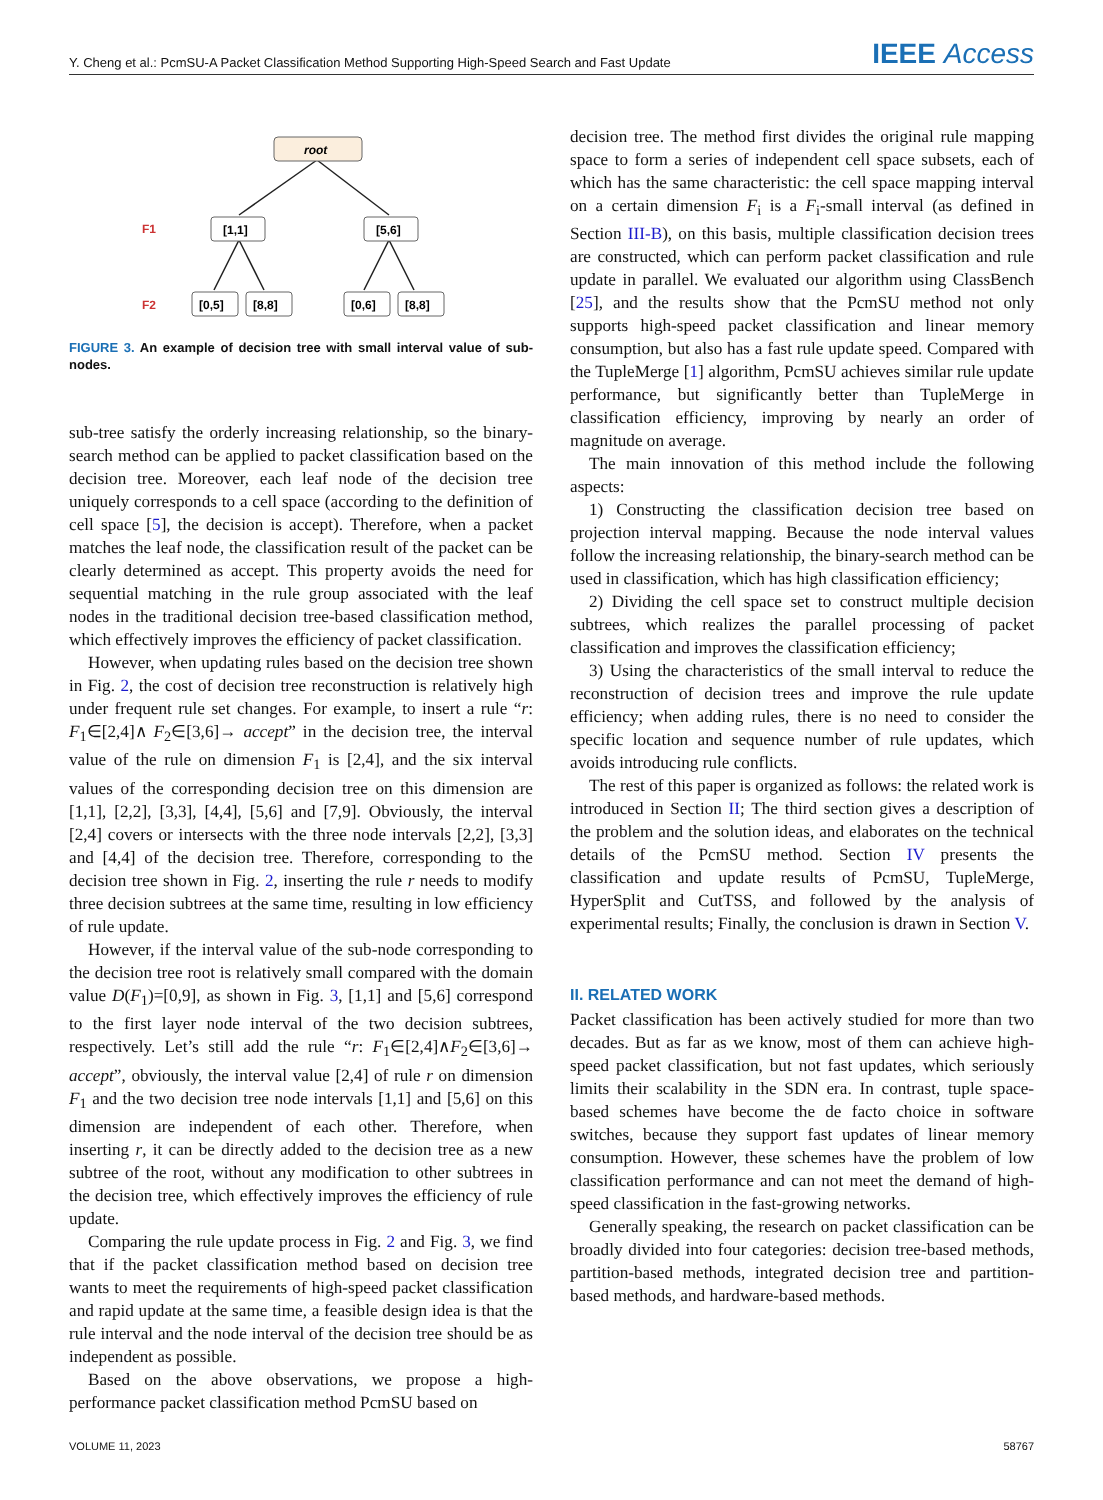Y. Cheng et al.: PcmSU-A Packet Classification Method Supporting High-Speed Search and Fast Update IEEE Access
root
[1,1]
[5,6]
[0,5]
[8,8]
[0,6]
[8,8]
F1
F2
FIGURE 3. An example of decision tree with small interval value of sub-nodes.
sub-tree satisfy the orderly increasing relationship, so the binary-search method can be applied to packet classification based on the decision tree. Moreover, each leaf node of the decision tree uniquely corresponds to a cell space (according to the definition of cell space [5], the decision is accept). Therefore, when a packet matches the leaf node, the classification result of the packet can be clearly determined as accept. This property avoids the need for sequential matching in the rule group associated with the leaf nodes in the traditional decision tree-based classification method, which effectively improves the efficiency of packet classification.
However, when updating rules based on the decision tree shown in Fig. 2, the cost of decision tree reconstruction is relatively high under frequent rule set changes. For example, to insert a rule “r: F<sub>1</sub>∈[2,4]∧ F<sub>2</sub>∈[3,6]→ accept” in the decision tree, the interval value of the rule on dimension F<sub>1</sub> is [2,4], and the six interval values of the corresponding decision tree on this dimension are [1,1], [2,2], [3,3], [4,4], [5,6] and [7,9]. Obviously, the interval [2,4] covers or intersects with the three node intervals [2,2], [3,3] and [4,4] of the decision tree. Therefore, corresponding to the decision tree shown in Fig. 2, inserting the rule r needs to modify three decision subtrees at the same time, resulting in low efficiency of rule update.
However, if the interval value of the sub-node corresponding to the decision tree root is relatively small compared with the domain value D(F<sub>1</sub>)=[0,9], as shown in Fig. 3, [1,1] and [5,6] correspond to the first layer node interval of the two decision subtrees, respectively. Let’s still add the rule “r: F<sub>1</sub>∈[2,4]∧F<sub>2</sub>∈[3,6]→ accept”, obviously, the interval value [2,4] of rule r on dimension F<sub>1</sub> and the two decision tree node intervals [1,1] and [5,6] on this dimension are independent of each other. Therefore, when inserting r, it can be directly added to the decision tree as a new subtree of the root, without any modification to other subtrees in the decision tree, which effectively improves the efficiency of rule update.
Comparing the rule update process in Fig. 2 and Fig. 3, we find that if the packet classification method based on decision tree wants to meet the requirements of high-speed packet classification and rapid update at the same time, a feasible design idea is that the rule interval and the node interval of the decision tree should be as independent as possible.
Based on the above observations, we propose a high-performance packet classification method PcmSU based on
decision tree. The method first divides the original rule mapping space to form a series of independent cell space subsets, each of which has the same characteristic: the cell space mapping interval on a certain dimension F<sub>i</sub> is a F<sub>i</sub>-small interval (as defined in Section III-B), on this basis, multiple classification decision trees are constructed, which can perform packet classification and rule update in parallel. We evaluated our algorithm using ClassBench [25], and the results show that the PcmSU method not only supports high-speed packet classification and linear memory consumption, but also has a fast rule update speed. Compared with the TupleMerge [1] algorithm, PcmSU achieves similar rule update performance, but significantly better than TupleMerge in classification efficiency, improving by nearly an order of magnitude on average.
The main innovation of this method include the following aspects:
1) Constructing the classification decision tree based on projection interval mapping. Because the node interval values follow the increasing relationship, the binary-search method can be used in classification, which has high classification efficiency;
2) Dividing the cell space set to construct multiple decision subtrees, which realizes the parallel processing of packet classification and improves the classification efficiency;
3) Using the characteristics of the small interval to reduce the reconstruction of decision trees and improve the rule update efficiency; when adding rules, there is no need to consider the specific location and sequence number of rule updates, which avoids introducing rule conflicts.
The rest of this paper is organized as follows: the related work is introduced in Section II; The third section gives a description of the problem and the solution ideas, and elaborates on the technical details of the PcmSU method. Section IV presents the classification and update results of PcmSU, TupleMerge, HyperSplit and CutTSS, and followed by the analysis of experimental results; Finally, the conclusion is drawn in Section V.
II. RELATED WORK
Packet classification has been actively studied for more than two decades. But as far as we know, most of them can achieve high-speed packet classification, but not fast updates, which seriously limits their scalability in the SDN era. In contrast, tuple space-based schemes have become the de facto choice in software switches, because they support fast updates of linear memory consumption. However, these schemes have the problem of low classification performance and can not meet the demand of high-speed classification in the fast-growing networks.
Generally speaking, the research on packet classification can be broadly divided into four categories: decision tree-based methods, partition-based methods, integrated decision tree and partition-based methods, and hardware-based methods.
VOLUME 11, 2023 58767